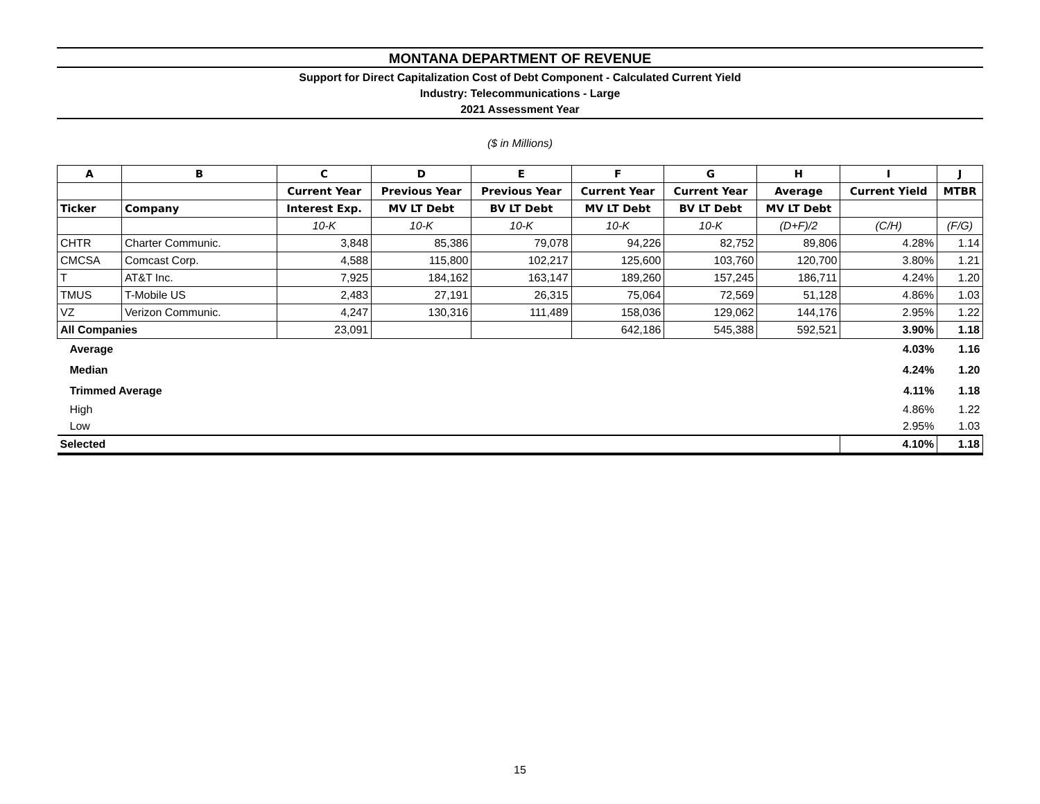MONTANA DEPARTMENT OF REVENUE
Support for Direct Capitalization Cost of Debt Component - Calculated Current Yield
Industry: Telecommunications - Large
2021 Assessment Year
($ in Millions)
| A | B | C | D | E | F | G | H | I | J |
| --- | --- | --- | --- | --- | --- | --- | --- | --- | --- |
| | | Current Year | Previous Year | Previous Year | Current Year | Current Year | Average | Current Yield | MTBR |
| Ticker | Company | Interest Exp. | MV LT Debt | BV LT Debt | MV LT Debt | BV LT Debt | MV LT Debt | | |
| | | 10-K | 10-K | 10-K | 10-K | 10-K | (D+F)/2 | (C/H) | (F/G) |
| CHTR | Charter Communic. | 3,848 | 85,386 | 79,078 | 94,226 | 82,752 | 89,806 | 4.28% | 1.14 |
| CMCSA | Comcast Corp. | 4,588 | 115,800 | 102,217 | 125,600 | 103,760 | 120,700 | 3.80% | 1.21 |
| T | AT&T Inc. | 7,925 | 184,162 | 163,147 | 189,260 | 157,245 | 186,711 | 4.24% | 1.20 |
| TMUS | T-Mobile US | 2,483 | 27,191 | 26,315 | 75,064 | 72,569 | 51,128 | 4.86% | 1.03 |
| VZ | Verizon Communic. | 4,247 | 130,316 | 111,489 | 158,036 | 129,062 | 144,176 | 2.95% | 1.22 |
| All Companies | | 23,091 | | | 642,186 | 545,388 | 592,521 | 3.90% | 1.18 |
| Average | | | | | | | | 4.03% | 1.16 |
| Median | | | | | | | | 4.24% | 1.20 |
| Trimmed Average | | | | | | | | 4.11% | 1.18 |
| High | | | | | | | | 4.86% | 1.22 |
| Low | | | | | | | | 2.95% | 1.03 |
| Selected | | | | | | | | 4.10% | 1.18 |
15